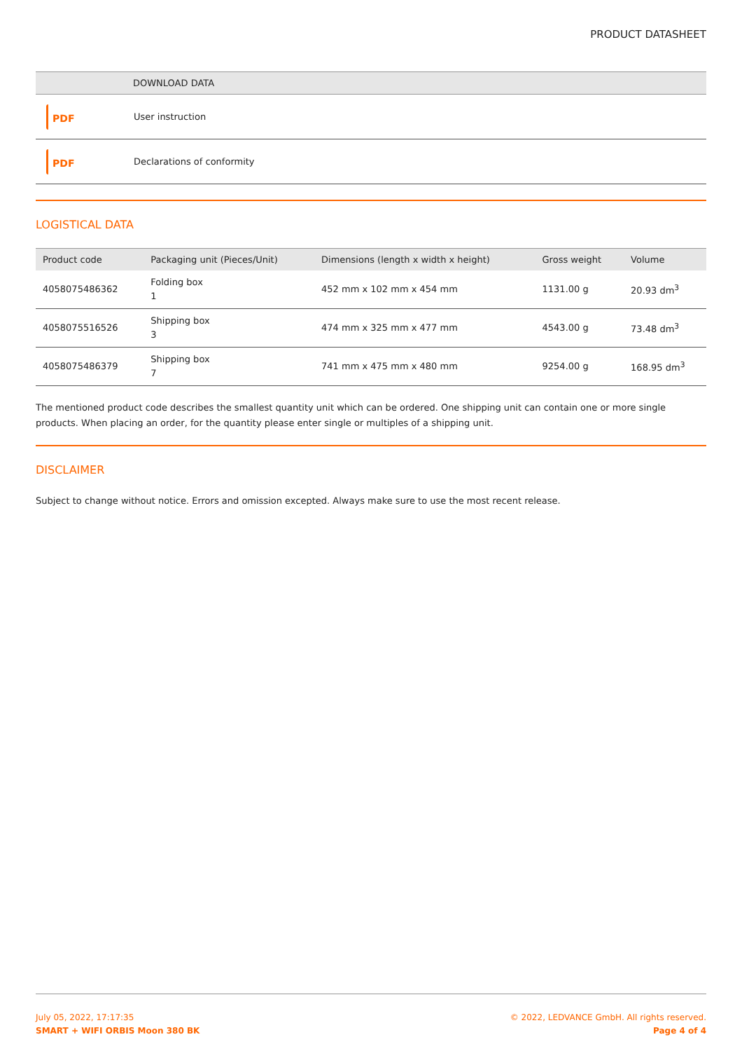PRODUCT DATASHEET
| | DOWNLOAD DATA |
| --- | --- |
| PDF | User instruction |
| PDF | Declarations of conformity |
LOGISTICAL DATA
| Product code | Packaging unit (Pieces/Unit) | Dimensions (length x width x height) | Gross weight | Volume |
| --- | --- | --- | --- | --- |
| 4058075486362 | Folding box 1 | 452 mm x 102 mm x 454 mm | 1131.00 g | 20.93 dm<sup>3</sup> |
| 4058075516526 | Shipping box 3 | 474 mm x 325 mm x 477 mm | 4543.00 g | 73.48 dm<sup>3</sup> |
| 4058075486379 | Shipping box 7 | 741 mm x 475 mm x 480 mm | 9254.00 g | 168.95 dm<sup>3</sup> |
The mentioned product code describes the smallest quantity unit which can be ordered. One shipping unit can contain one or more single products. When placing an order, for the quantity please enter single or multiples of a shipping unit.
DISCLAIMER
Subject to change without notice. Errors and omission excepted. Always make sure to use the most recent release.
July 05, 2022, 17:17:35
SMART + WIFI ORBIS Moon 380 BK
© 2022, LEDVANCE GmbH. All rights reserved.
Page 4 of 4